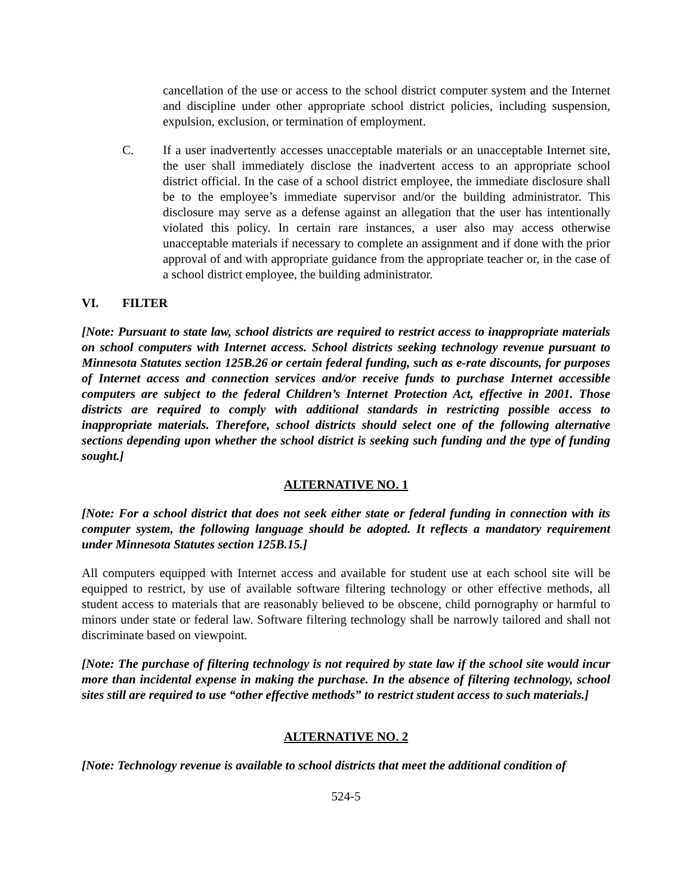cancellation of the use or access to the school district computer system and the Internet and discipline under other appropriate school district policies, including suspension, expulsion, exclusion, or termination of employment.
C. If a user inadvertently accesses unacceptable materials or an unacceptable Internet site, the user shall immediately disclose the inadvertent access to an appropriate school district official. In the case of a school district employee, the immediate disclosure shall be to the employee’s immediate supervisor and/or the building administrator. This disclosure may serve as a defense against an allegation that the user has intentionally violated this policy. In certain rare instances, a user also may access otherwise unacceptable materials if necessary to complete an assignment and if done with the prior approval of and with appropriate guidance from the appropriate teacher or, in the case of a school district employee, the building administrator.
VI. FILTER
[Note: Pursuant to state law, school districts are required to restrict access to inappropriate materials on school computers with Internet access. School districts seeking technology revenue pursuant to Minnesota Statutes section 125B.26 or certain federal funding, such as e-rate discounts, for purposes of Internet access and connection services and/or receive funds to purchase Internet accessible computers are subject to the federal Children’s Internet Protection Act, effective in 2001. Those districts are required to comply with additional standards in restricting possible access to inappropriate materials. Therefore, school districts should select one of the following alternative sections depending upon whether the school district is seeking such funding and the type of funding sought.]
ALTERNATIVE NO. 1
[Note: For a school district that does not seek either state or federal funding in connection with its computer system, the following language should be adopted. It reflects a mandatory requirement under Minnesota Statutes section 125B.15.]
All computers equipped with Internet access and available for student use at each school site will be equipped to restrict, by use of available software filtering technology or other effective methods, all student access to materials that are reasonably believed to be obscene, child pornography or harmful to minors under state or federal law. Software filtering technology shall be narrowly tailored and shall not discriminate based on viewpoint.
[Note: The purchase of filtering technology is not required by state law if the school site would incur more than incidental expense in making the purchase. In the absence of filtering technology, school sites still are required to use “other effective methods” to restrict student access to such materials.]
ALTERNATIVE NO. 2
[Note: Technology revenue is available to school districts that meet the additional condition of
524-5